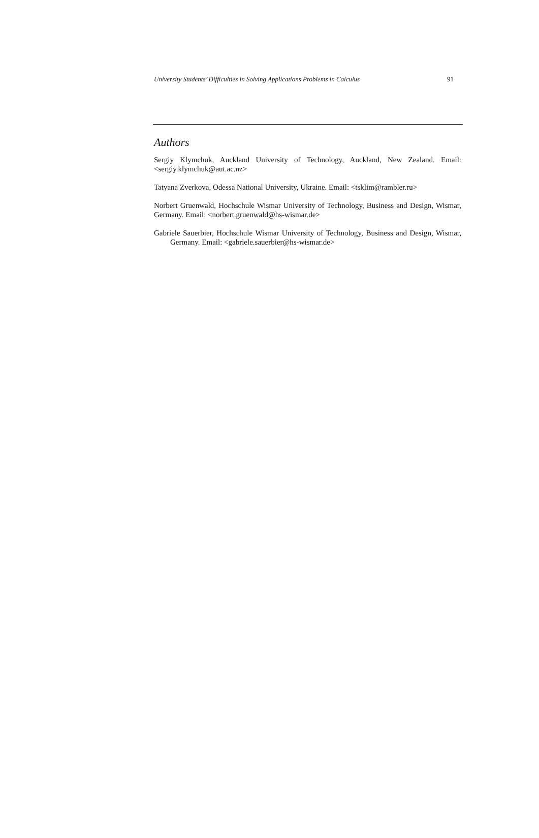University Students’ Difficulties in Solving Applications Problems in Calculus 91
Authors
Sergiy Klymchuk, Auckland University of Technology, Auckland, New Zealand. Email: <sergiy.klymchuk@aut.ac.nz>
Tatyana Zverkova, Odessa National University, Ukraine. Email: <tsklim@rambler.ru>
Norbert Gruenwald, Hochschule Wismar University of Technology, Business and Design, Wismar, Germany. Email: <norbert.gruenwald@hs-wismar.de>
Gabriele Sauerbier, Hochschule Wismar University of Technology, Business and Design, Wismar, Germany. Email: <gabriele.sauerbier@hs-wismar.de>